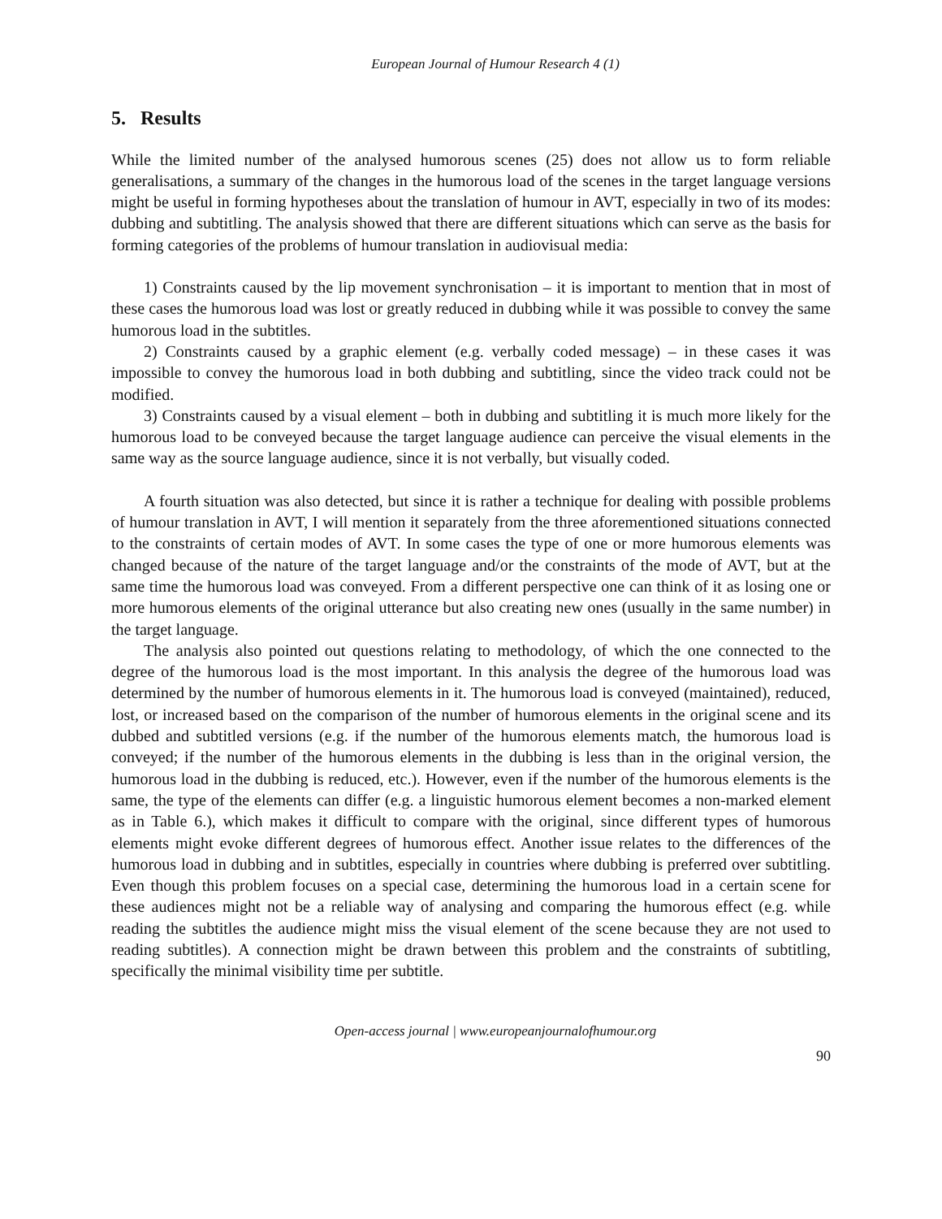European Journal of Humour Research 4 (1)
5. Results
While the limited number of the analysed humorous scenes (25) does not allow us to form reliable generalisations, a summary of the changes in the humorous load of the scenes in the target language versions might be useful in forming hypotheses about the translation of humour in AVT, especially in two of its modes: dubbing and subtitling. The analysis showed that there are different situations which can serve as the basis for forming categories of the problems of humour translation in audiovisual media:
1) Constraints caused by the lip movement synchronisation – it is important to mention that in most of these cases the humorous load was lost or greatly reduced in dubbing while it was possible to convey the same humorous load in the subtitles.
2) Constraints caused by a graphic element (e.g. verbally coded message) – in these cases it was impossible to convey the humorous load in both dubbing and subtitling, since the video track could not be modified.
3) Constraints caused by a visual element – both in dubbing and subtitling it is much more likely for the humorous load to be conveyed because the target language audience can perceive the visual elements in the same way as the source language audience, since it is not verbally, but visually coded.
A fourth situation was also detected, but since it is rather a technique for dealing with possible problems of humour translation in AVT, I will mention it separately from the three aforementioned situations connected to the constraints of certain modes of AVT. In some cases the type of one or more humorous elements was changed because of the nature of the target language and/or the constraints of the mode of AVT, but at the same time the humorous load was conveyed. From a different perspective one can think of it as losing one or more humorous elements of the original utterance but also creating new ones (usually in the same number) in the target language.
The analysis also pointed out questions relating to methodology, of which the one connected to the degree of the humorous load is the most important. In this analysis the degree of the humorous load was determined by the number of humorous elements in it. The humorous load is conveyed (maintained), reduced, lost, or increased based on the comparison of the number of humorous elements in the original scene and its dubbed and subtitled versions (e.g. if the number of the humorous elements match, the humorous load is conveyed; if the number of the humorous elements in the dubbing is less than in the original version, the humorous load in the dubbing is reduced, etc.). However, even if the number of the humorous elements is the same, the type of the elements can differ (e.g. a linguistic humorous element becomes a non-marked element as in Table 6.), which makes it difficult to compare with the original, since different types of humorous elements might evoke different degrees of humorous effect. Another issue relates to the differences of the humorous load in dubbing and in subtitles, especially in countries where dubbing is preferred over subtitling. Even though this problem focuses on a special case, determining the humorous load in a certain scene for these audiences might not be a reliable way of analysing and comparing the humorous effect (e.g. while reading the subtitles the audience might miss the visual element of the scene because they are not used to reading subtitles). A connection might be drawn between this problem and the constraints of subtitling, specifically the minimal visibility time per subtitle.
Open-access journal | www.europeanjournalofhumour.org
90